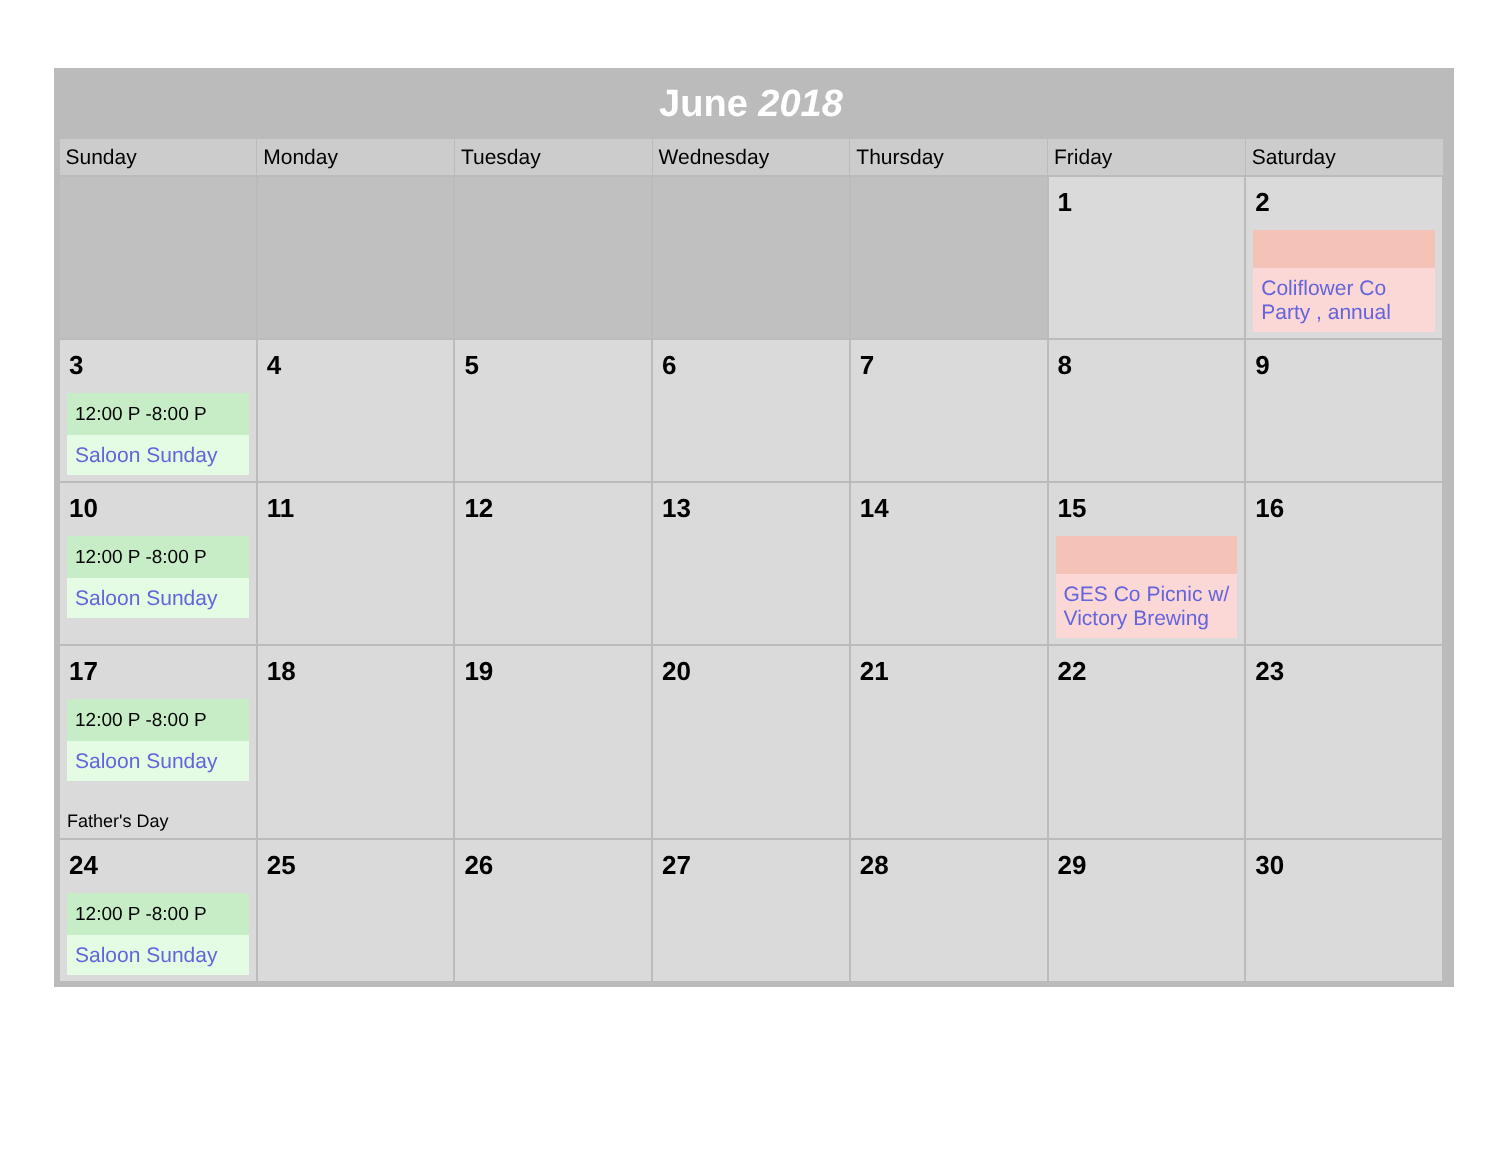June 2018
| Sunday | Monday | Tuesday | Wednesday | Thursday | Friday | Saturday |
| --- | --- | --- | --- | --- | --- | --- |
| | | | | | 1 | 2 Coliflower Co Party , annual |
| 3 12:00 P -8:00 P Saloon Sunday | 4 | 5 | 6 | 7 | 8 | 9 |
| 10 12:00 P -8:00 P Saloon Sunday | 11 | 12 | 13 | 14 | 15 GES Co Picnic w/ Victory Brewing | 16 |
| 17 12:00 P -8:00 P Saloon Sunday Father's Day | 18 | 19 | 20 | 21 | 22 | 23 |
| 24 12:00 P -8:00 P Saloon Sunday | 25 | 26 | 27 | 28 | 29 | 30 |